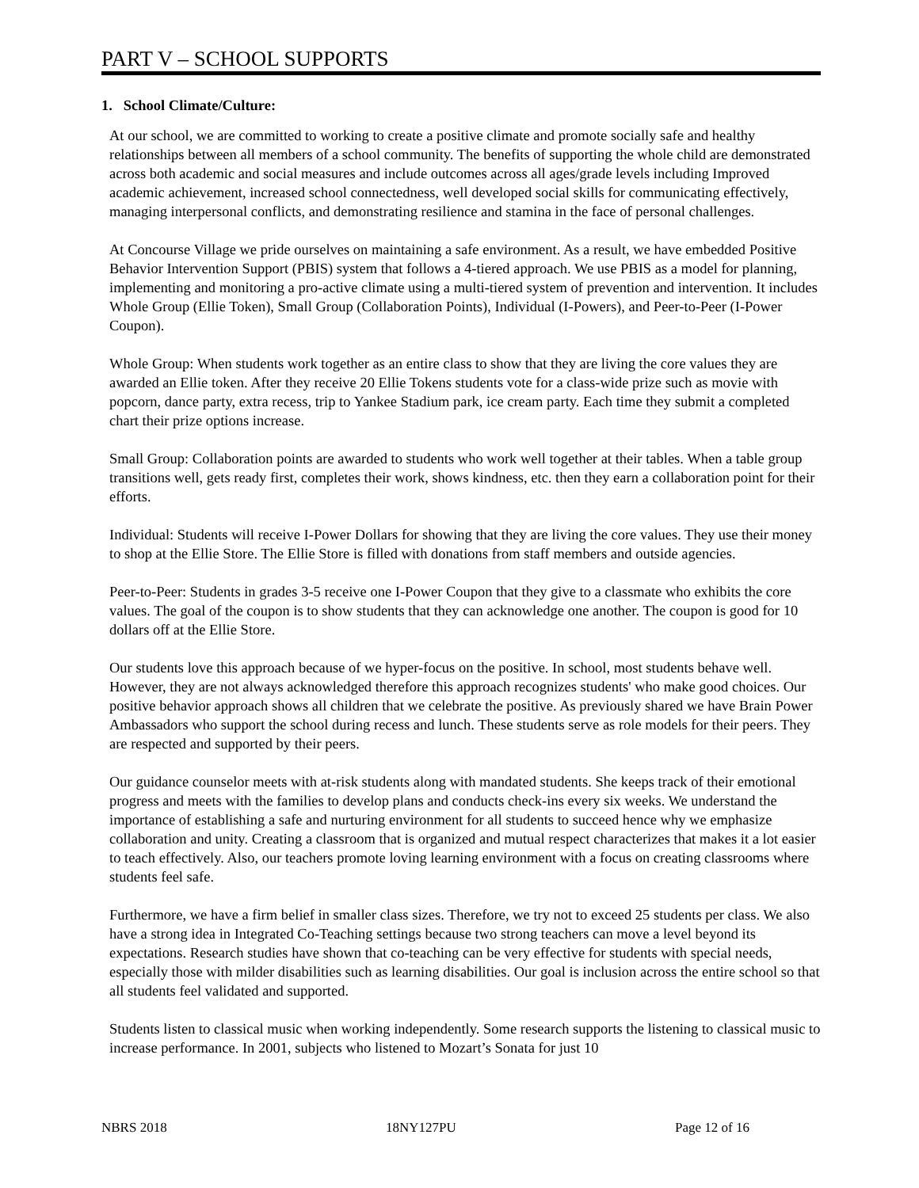PART V – SCHOOL SUPPORTS
1. School Climate/Culture:
At our school, we are committed to working to create a positive climate and promote socially safe and healthy relationships between all members of a school community. The benefits of supporting the whole child are demonstrated across both academic and social measures and include outcomes across all ages/grade levels including Improved academic achievement, increased school connectedness, well developed social skills for communicating effectively, managing interpersonal conflicts, and demonstrating resilience and stamina in the face of personal challenges.
At Concourse Village we pride ourselves on maintaining a safe environment. As a result, we have embedded Positive Behavior Intervention Support (PBIS) system that follows a 4-tiered approach. We use PBIS as a model for planning, implementing and monitoring a pro-active climate using a multi-tiered system of prevention and intervention. It includes Whole Group (Ellie Token), Small Group (Collaboration Points), Individual (I-Powers), and Peer-to-Peer (I-Power Coupon).
Whole Group: When students work together as an entire class to show that they are living the core values they are awarded an Ellie token. After they receive 20 Ellie Tokens students vote for a class-wide prize such as movie with popcorn, dance party, extra recess, trip to Yankee Stadium park, ice cream party. Each time they submit a completed chart their prize options increase.
Small Group: Collaboration points are awarded to students who work well together at their tables. When a table group transitions well, gets ready first, completes their work, shows kindness, etc. then they earn a collaboration point for their efforts.
Individual: Students will receive I-Power Dollars for showing that they are living the core values. They use their money to shop at the Ellie Store. The Ellie Store is filled with donations from staff members and outside agencies.
Peer-to-Peer: Students in grades 3-5 receive one I-Power Coupon that they give to a classmate who exhibits the core values. The goal of the coupon is to show students that they can acknowledge one another. The coupon is good for 10 dollars off at the Ellie Store.
Our students love this approach because of we hyper-focus on the positive. In school, most students behave well. However, they are not always acknowledged therefore this approach recognizes students' who make good choices. Our positive behavior approach shows all children that we celebrate the positive. As previously shared we have Brain Power Ambassadors who support the school during recess and lunch. These students serve as role models for their peers. They are respected and supported by their peers.
Our guidance counselor meets with at-risk students along with mandated students. She keeps track of their emotional progress and meets with the families to develop plans and conducts check-ins every six weeks. We understand the importance of establishing a safe and nurturing environment for all students to succeed hence why we emphasize collaboration and unity. Creating a classroom that is organized and mutual respect characterizes that makes it a lot easier to teach effectively. Also, our teachers promote loving learning environment with a focus on creating classrooms where students feel safe.
Furthermore, we have a firm belief in smaller class sizes. Therefore, we try not to exceed 25 students per class. We also have a strong idea in Integrated Co-Teaching settings because two strong teachers can move a level beyond its expectations. Research studies have shown that co-teaching can be very effective for students with special needs, especially those with milder disabilities such as learning disabilities. Our goal is inclusion across the entire school so that all students feel validated and supported.
Students listen to classical music when working independently. Some research supports the listening to classical music to increase performance. In 2001, subjects who listened to Mozart’s Sonata for just 10
NBRS 2018 18NY127PU Page 12 of 16